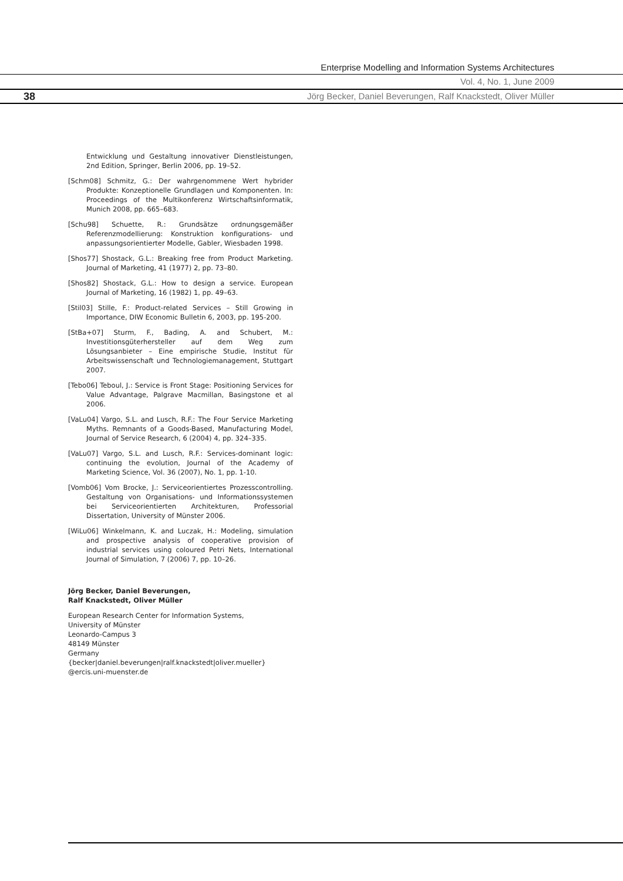Enterprise Modelling and Information Systems Architectures
Vol. 4, No. 1, June 2009
38
Jörg Becker, Daniel Beverungen, Ralf Knackstedt, Oliver Müller
Entwicklung und Gestaltung innovativer Dienstleistungen, 2nd Edition, Springer, Berlin 2006, pp. 19–52.
[Schm08] Schmitz, G.: Der wahrgenommene Wert hybrider Produkte: Konzeptionelle Grundlagen und Komponenten. In: Proceedings of the Multikonferenz Wirtschaftsinformatik, Munich 2008, pp. 665–683.
[Schu98] Schuette, R.: Grundsätze ordnungsgemäßer Referenzmodellierung: Konstruktion konfigurations- und anpassungsorientierter Modelle, Gabler, Wiesbaden 1998.
[Shos77] Shostack, G.L.: Breaking free from Product Marketing. Journal of Marketing, 41 (1977) 2, pp. 73–80.
[Shos82] Shostack, G.L.: How to design a service. European Journal of Marketing, 16 (1982) 1, pp. 49–63.
[Stil03] Stille, F.: Product-related Services – Still Growing in Importance, DIW Economic Bulletin 6, 2003, pp. 195-200.
[StBa+07] Sturm, F., Bading, A. and Schubert, M.: Investitionsgüterhersteller auf dem Weg zum Lösungsanbieter – Eine empirische Studie, Institut für Arbeitswissenschaft und Technologiemanagement, Stuttgart 2007.
[Tebo06] Teboul, J.: Service is Front Stage: Positioning Services for Value Advantage, Palgrave Macmillan, Basingstone et al 2006.
[VaLu04] Vargo, S.L. and Lusch, R.F.: The Four Service Marketing Myths. Remnants of a Goods-Based, Manufacturing Model, Journal of Service Research, 6 (2004) 4, pp. 324–335.
[VaLu07] Vargo, S.L. and Lusch, R.F.: Services-dominant logic: continuing the evolution, Journal of the Academy of Marketing Science, Vol. 36 (2007), No. 1, pp. 1-10.
[Vomb06] Vom Brocke, J.: Serviceorientiertes Prozesscontrolling. Gestaltung von Organisations- und Informationssystemen bei Serviceorientierten Architekturen, Professorial Dissertation, University of Münster 2006.
[WiLu06] Winkelmann, K. and Luczak, H.: Modeling, simulation and prospective analysis of cooperative provision of industrial services using coloured Petri Nets, International Journal of Simulation, 7 (2006) 7, pp. 10–26.
Jörg Becker, Daniel Beverungen,
Ralf Knackstedt, Oliver Müller
European Research Center for Information Systems,
University of Münster
Leonardo-Campus 3
48149 Münster
Germany
{becker|daniel.beverungen|ralf.knackstedt|oliver.mueller}
@ercis.uni-muenster.de